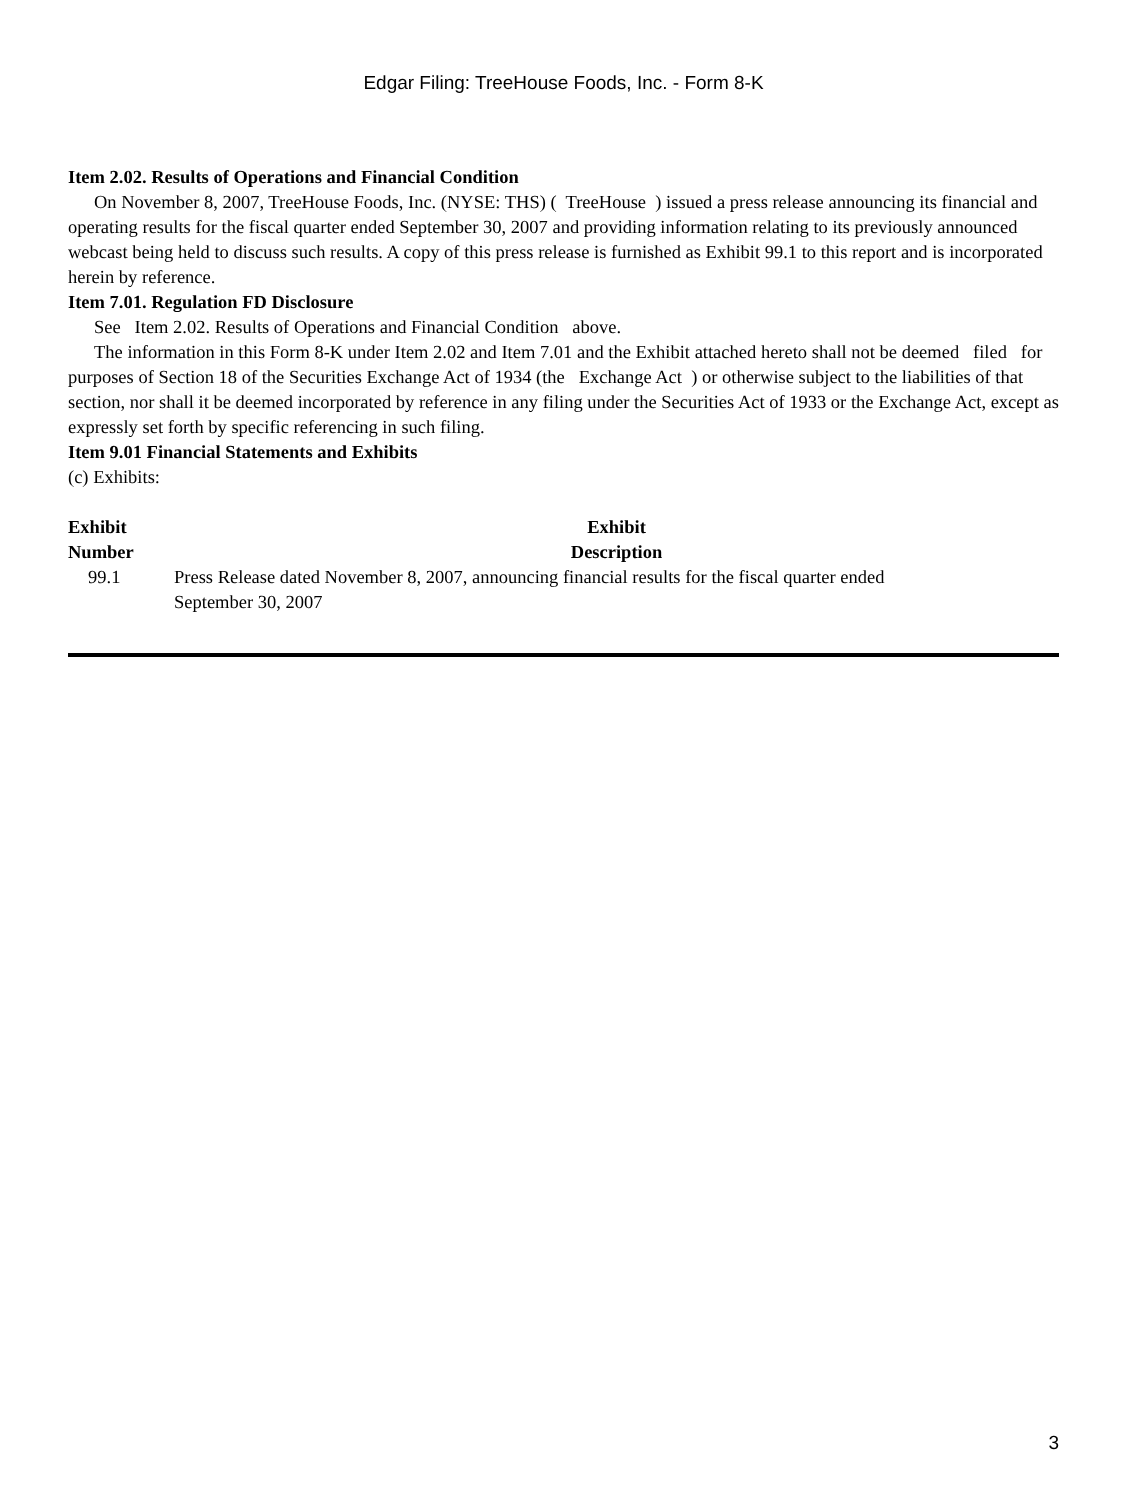Edgar Filing: TreeHouse Foods, Inc. - Form 8-K
Item 2.02. Results of Operations and Financial Condition
On November 8, 2007, TreeHouse Foods, Inc. (NYSE: THS) ( TreeHouse ) issued a press release announcing its financial and operating results for the fiscal quarter ended September 30, 2007 and providing information relating to its previously announced webcast being held to discuss such results. A copy of this press release is furnished as Exhibit 99.1 to this report and is incorporated herein by reference.
Item 7.01. Regulation FD Disclosure
See Item 2.02. Results of Operations and Financial Condition above.
The information in this Form 8-K under Item 2.02 and Item 7.01 and the Exhibit attached hereto shall not be deemed filed for purposes of Section 18 of the Securities Exchange Act of 1934 (the Exchange Act ) or otherwise subject to the liabilities of that section, nor shall it be deemed incorporated by reference in any filing under the Securities Act of 1933 or the Exchange Act, except as expressly set forth by specific referencing in such filing.
Item 9.01 Financial Statements and Exhibits
(c) Exhibits:
| Exhibit Number | Exhibit Description |
| --- | --- |
| 99.1 | Press Release dated November 8, 2007, announcing financial results for the fiscal quarter ended September 30, 2007 |
3